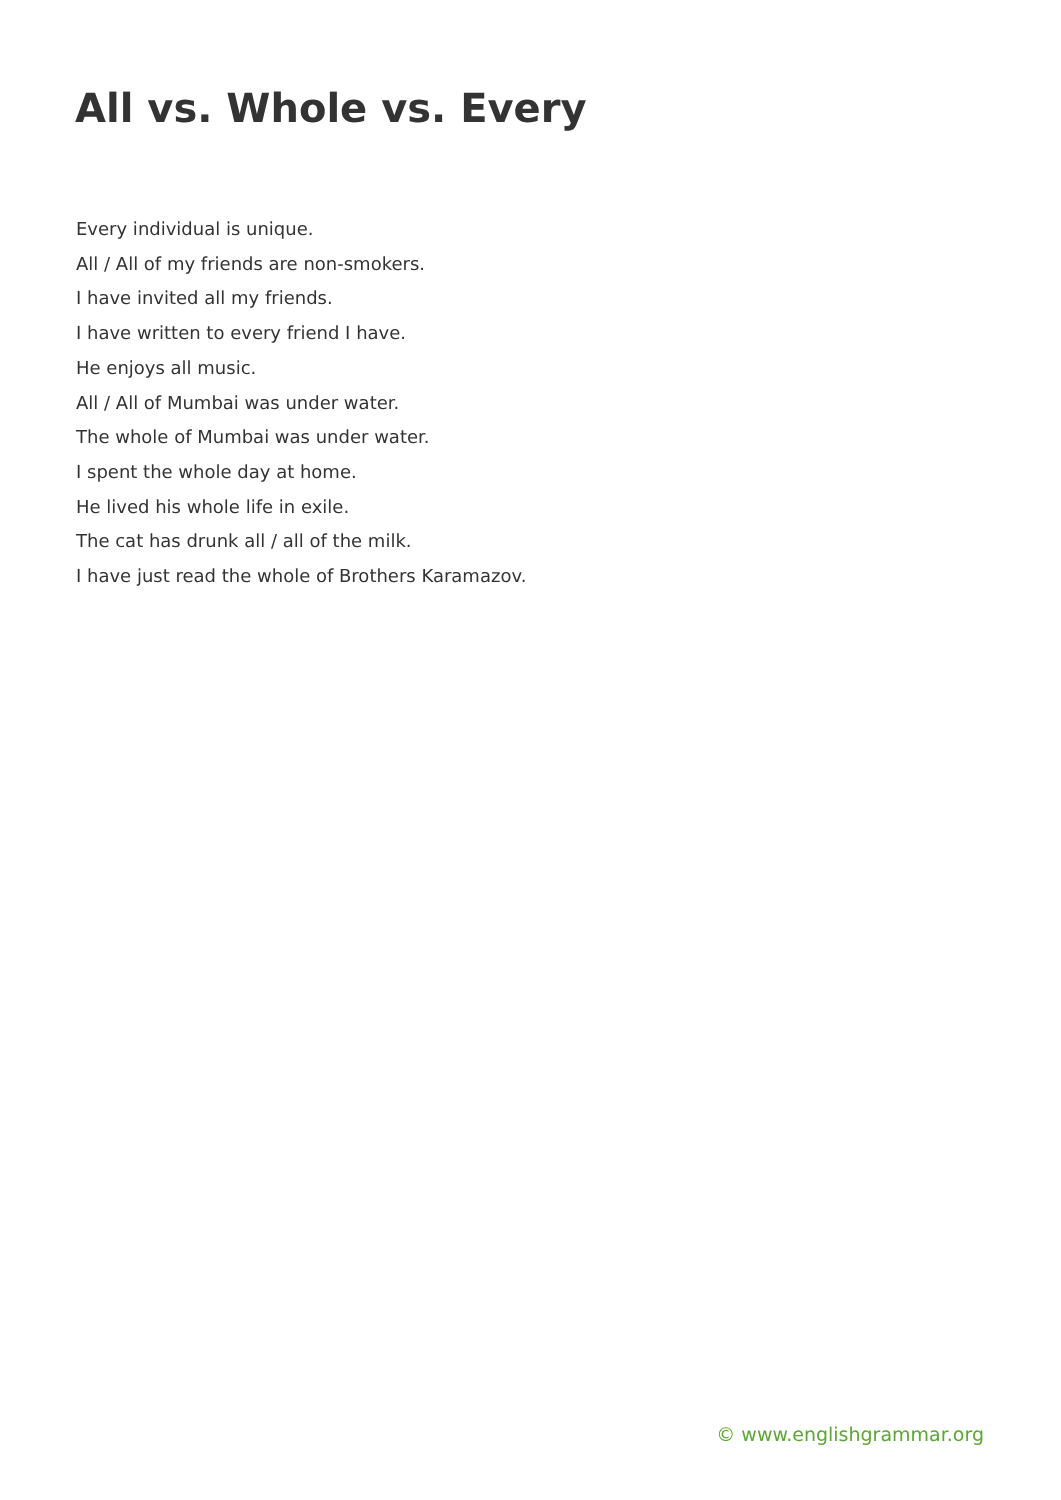All vs. Whole vs. Every
Every individual is unique.
All / All of my friends are non-smokers.
I have invited all my friends.
I have written to every friend I have.
He enjoys all music.
All / All of Mumbai was under water.
The whole of Mumbai was under water.
I spent the whole day at home.
He lived his whole life in exile.
The cat has drunk all / all of the milk.
I have just read the whole of Brothers Karamazov.
© www.englishgrammar.org